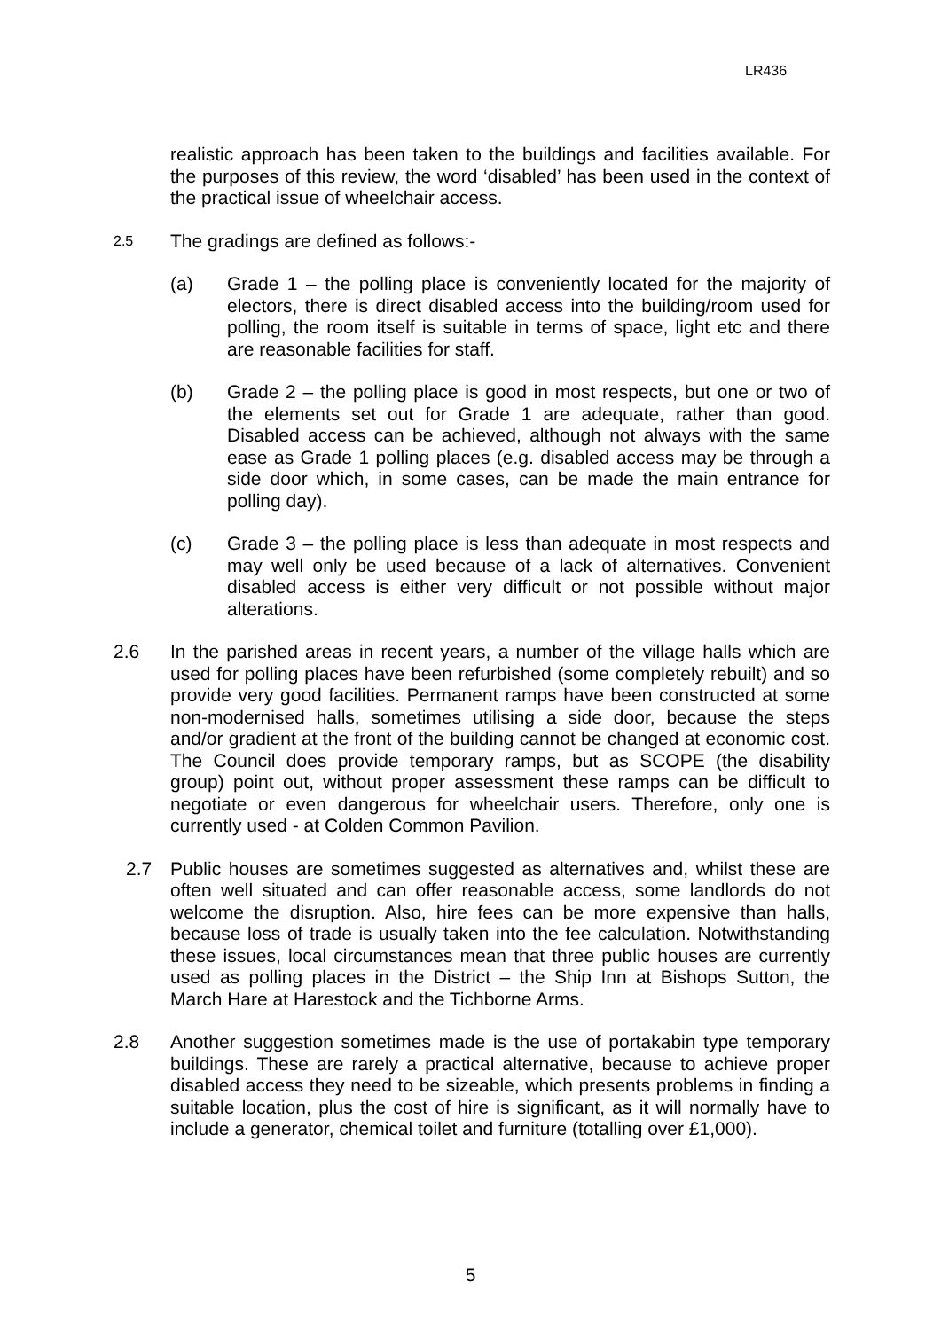LR436
realistic approach has been taken to the buildings and facilities available. For the purposes of this review, the word ‘disabled’ has been used in the context of the practical issue of wheelchair access.
2.5
The gradings are defined as follows:-
(a) Grade 1 – the polling place is conveniently located for the majority of electors, there is direct disabled access into the building/room used for polling, the room itself is suitable in terms of space, light etc and there are reasonable facilities for staff.
(b) Grade 2 – the polling place is good in most respects, but one or two of the elements set out for Grade 1 are adequate, rather than good. Disabled access can be achieved, although not always with the same ease as Grade 1 polling places (e.g. disabled access may be through a side door which, in some cases, can be made the main entrance for polling day).
(c) Grade 3 – the polling place is less than adequate in most respects and may well only be used because of a lack of alternatives. Convenient disabled access is either very difficult or not possible without major alterations.
2.6 In the parished areas in recent years, a number of the village halls which are used for polling places have been refurbished (some completely rebuilt) and so provide very good facilities. Permanent ramps have been constructed at some non-modernised halls, sometimes utilising a side door, because the steps and/or gradient at the front of the building cannot be changed at economic cost. The Council does provide temporary ramps, but as SCOPE (the disability group) point out, without proper assessment these ramps can be difficult to negotiate or even dangerous for wheelchair users. Therefore, only one is currently used - at Colden Common Pavilion.
2.7 Public houses are sometimes suggested as alternatives and, whilst these are often well situated and can offer reasonable access, some landlords do not welcome the disruption. Also, hire fees can be more expensive than halls, because loss of trade is usually taken into the fee calculation. Notwithstanding these issues, local circumstances mean that three public houses are currently used as polling places in the District – the Ship Inn at Bishops Sutton, the March Hare at Harestock and the Tichborne Arms.
2.8 Another suggestion sometimes made is the use of portakabin type temporary buildings. These are rarely a practical alternative, because to achieve proper disabled access they need to be sizeable, which presents problems in finding a suitable location, plus the cost of hire is significant, as it will normally have to include a generator, chemical toilet and furniture (totalling over £1,000).
5